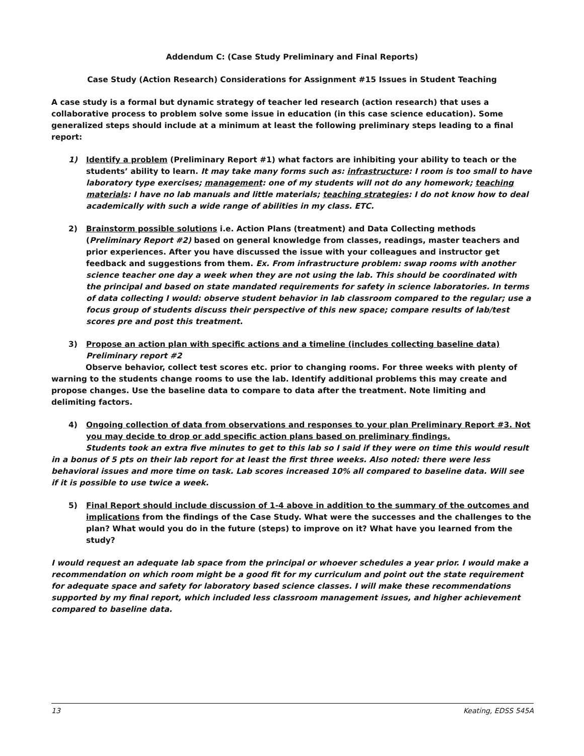Addendum C: (Case Study Preliminary and Final Reports)
Case Study (Action Research) Considerations for Assignment #15 Issues in Student Teaching
A case study is a formal but dynamic strategy of teacher led research (action research) that uses a collaborative process to problem solve some issue in education (in this case science education). Some generalized steps should include at a minimum at least the following preliminary steps leading to a final report:
1) Identify a problem (Preliminary Report #1) what factors are inhibiting your ability to teach or the students’ ability to learn. It may take many forms such as: infrastructure: I room is too small to have laboratory type exercises; management: one of my students will not do any homework; teaching materials: I have no lab manuals and little materials; teaching strategies: I do not know how to deal academically with such a wide range of abilities in my class. ETC.
2) Brainstorm possible solutions i.e. Action Plans (treatment) and Data Collecting methods (Preliminary Report #2) based on general knowledge from classes, readings, master teachers and prior experiences. After you have discussed the issue with your colleagues and instructor get feedback and suggestions from them. Ex. From infrastructure problem: swap rooms with another science teacher one day a week when they are not using the lab. This should be coordinated with the principal and based on state mandated requirements for safety in science laboratories. In terms of data collecting I would: observe student behavior in lab classroom compared to the regular; use a focus group of students discuss their perspective of this new space; compare results of lab/test scores pre and post this treatment.
3) Propose an action plan with specific actions and a timeline (includes collecting baseline data) Preliminary report #2
Observe behavior, collect test scores etc. prior to changing rooms. For three weeks with plenty of warning to the students change rooms to use the lab. Identify additional problems this may create and propose changes. Use the baseline data to compare to data after the treatment. Note limiting and delimiting factors.
4) Ongoing collection of data from observations and responses to your plan Preliminary Report #3. Not you may decide to drop or add specific action plans based on preliminary findings.
Students took an extra five minutes to get to this lab so I said if they were on time this would result in a bonus of 5 pts on their lab report for at least the first three weeks. Also noted: there were less behavioral issues and more time on task. Lab scores increased 10% all compared to baseline data. Will see if it is possible to use twice a week.
5) Final Report should include discussion of 1-4 above in addition to the summary of the outcomes and implications from the findings of the Case Study. What were the successes and the challenges to the plan? What would you do in the future (steps) to improve on it? What have you learned from the study?
I would request an adequate lab space from the principal or whoever schedules a year prior. I would make a recommendation on which room might be a good fit for my curriculum and point out the state requirement for adequate space and safety for laboratory based science classes. I will make these recommendations supported by my final report, which included less classroom management issues, and higher achievement compared to baseline data.
13 Keating, EDSS 545A